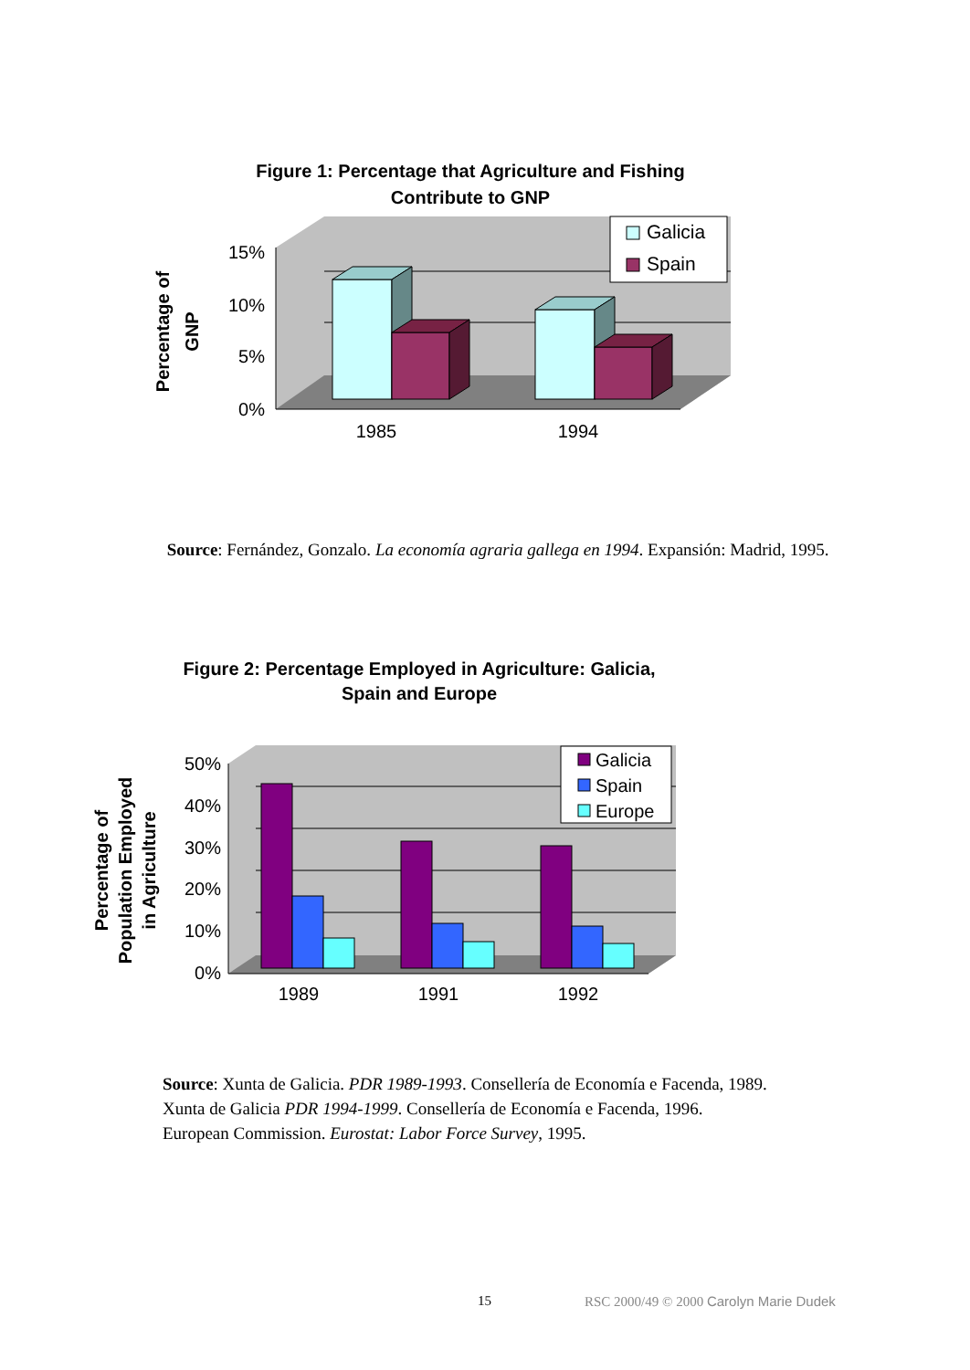Figure 1: Percentage that Agriculture and Fishing
Contribute to GNP
15%
10%
5%
0%
1985
1994
Galicia
Spain
Percentage of
GNP
Source: Fernández, Gonzalo. La economía agraria gallega en 1994. Expansión: Madrid, 1995.
Figure 2: Percentage Employed in Agriculture: Galicia,
Spain and Europe
50%
40%
30%
20%
10%
0%
1989
1991
1992
Galicia
Spain
Europe
Percentage of
Population Employed
in Agriculture
Source: Xunta de Galicia. PDR 1989-1993. Consellería de Economía e Facenda, 1989.
Xunta de Galicia PDR 1994-1999. Consellería de Economía e Facenda, 1996.
European Commission. Eurostat: Labor Force Survey, 1995.
15 RSC 2000/49 © 2000 Carolyn Marie Dudek